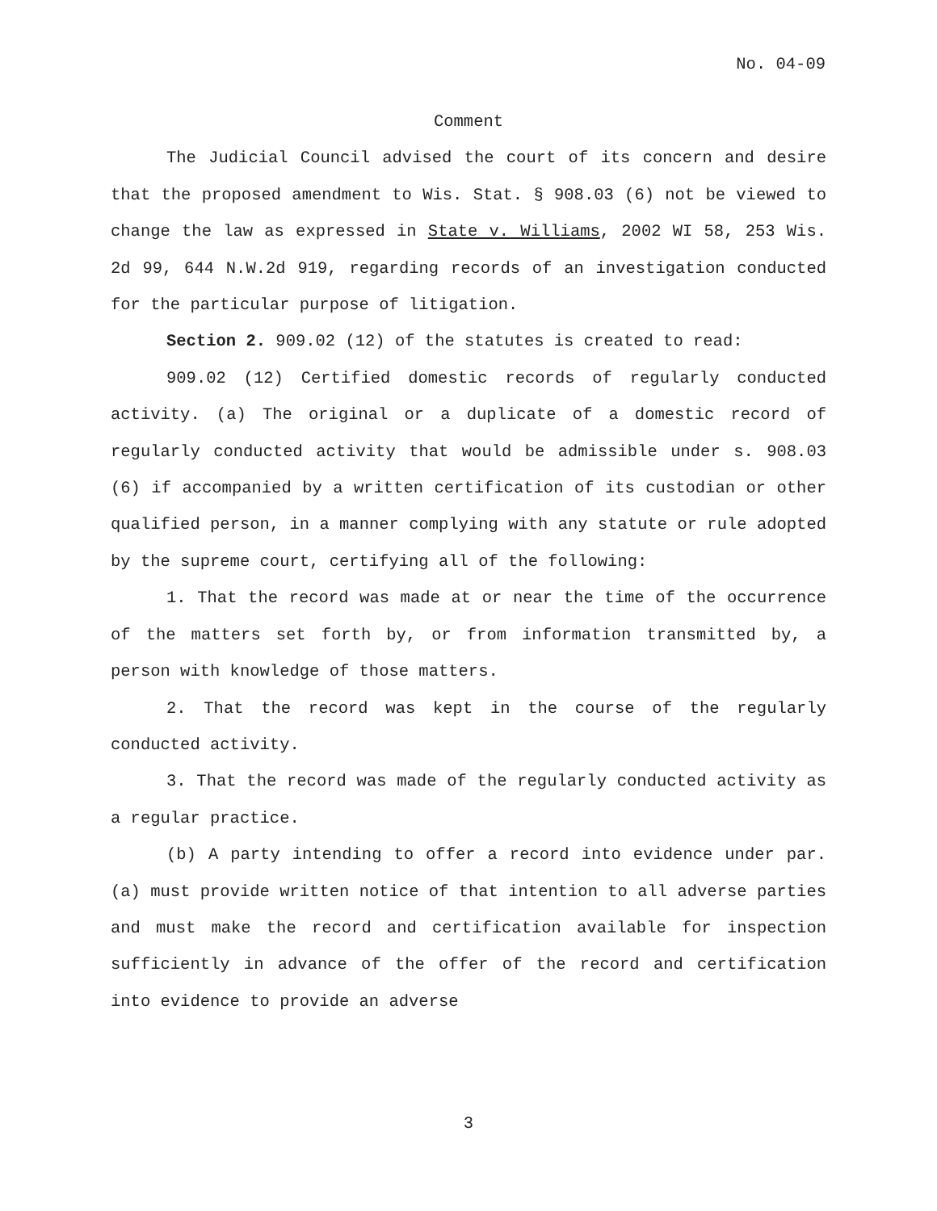No. 04-09
Comment
The Judicial Council advised the court of its concern and desire that the proposed amendment to Wis. Stat. § 908.03 (6) not be viewed to change the law as expressed in State v. Williams, 2002 WI 58, 253 Wis. 2d 99, 644 N.W.2d 919, regarding records of an investigation conducted for the particular purpose of litigation.
Section 2. 909.02 (12) of the statutes is created to read:
909.02 (12) Certified domestic records of regularly conducted activity. (a) The original or a duplicate of a domestic record of regularly conducted activity that would be admissible under s. 908.03 (6) if accompanied by a written certification of its custodian or other qualified person, in a manner complying with any statute or rule adopted by the supreme court, certifying all of the following:
1. That the record was made at or near the time of the occurrence of the matters set forth by, or from information transmitted by, a person with knowledge of those matters.
2. That the record was kept in the course of the regularly conducted activity.
3. That the record was made of the regularly conducted activity as a regular practice.
(b) A party intending to offer a record into evidence under par. (a) must provide written notice of that intention to all adverse parties and must make the record and certification available for inspection sufficiently in advance of the offer of the record and certification into evidence to provide an adverse
3